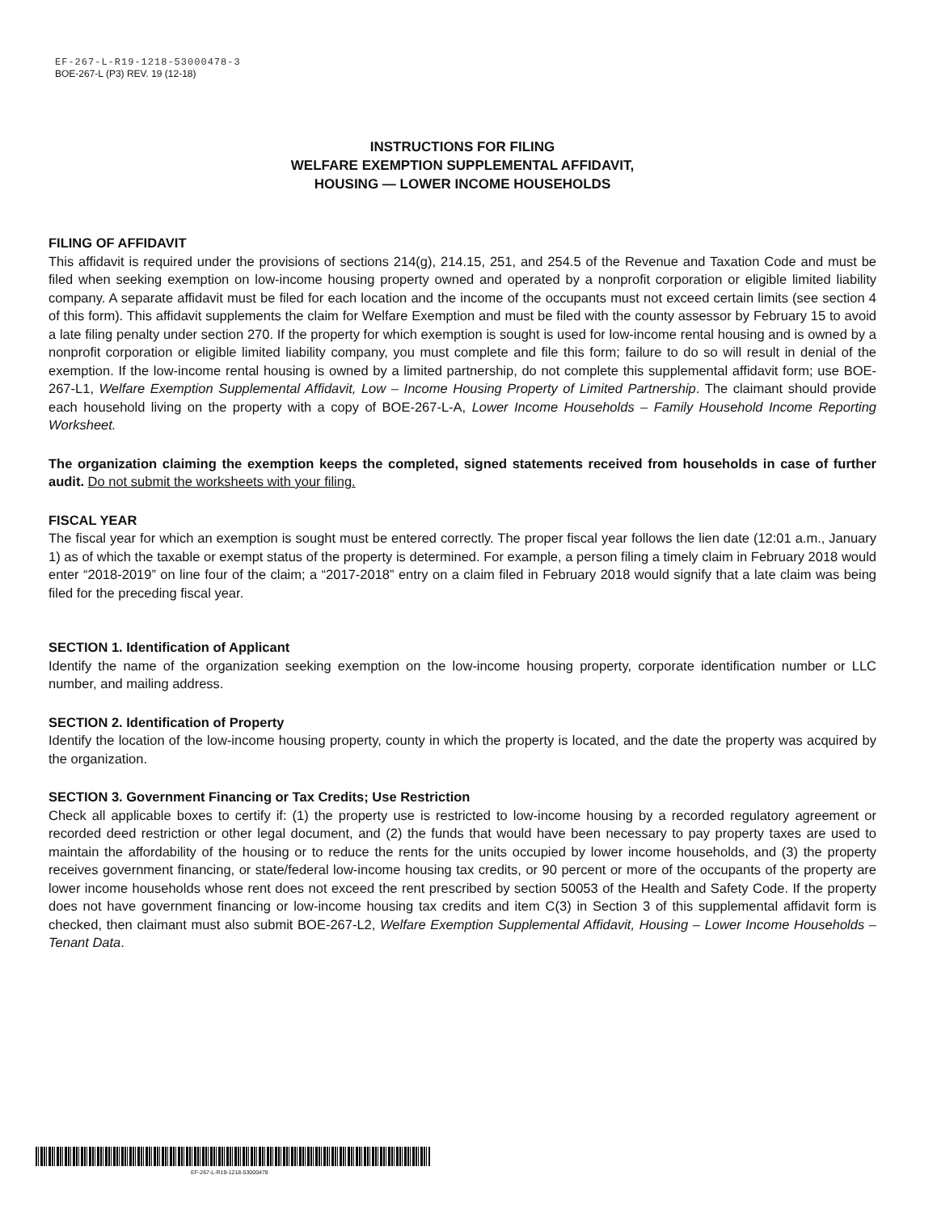EF-267-L-R19-1218-53000478-3
BOE-267-L (P3) REV. 19 (12-18)
INSTRUCTIONS FOR FILING
WELFARE EXEMPTION SUPPLEMENTAL AFFIDAVIT,
HOUSING — LOWER INCOME HOUSEHOLDS
FILING OF AFFIDAVIT
This affidavit is required under the provisions of sections 214(g), 214.15, 251, and 254.5 of the Revenue and Taxation Code and must be filed when seeking exemption on low-income housing property owned and operated by a nonprofit corporation or eligible limited liability company. A separate affidavit must be filed for each location and the income of the occupants must not exceed certain limits (see section 4 of this form). This affidavit supplements the claim for Welfare Exemption and must be filed with the county assessor by February 15 to avoid a late filing penalty under section 270. If the property for which exemption is sought is used for low-income rental housing and is owned by a nonprofit corporation or eligible limited liability company, you must complete and file this form; failure to do so will result in denial of the exemption. If the low-income rental housing is owned by a limited partnership, do not complete this supplemental affidavit form; use BOE-267-L1, Welfare Exemption Supplemental Affidavit, Low – Income Housing Property of Limited Partnership. The claimant should provide each household living on the property with a copy of BOE-267-L-A, Lower Income Households – Family Household Income Reporting Worksheet.
The organization claiming the exemption keeps the completed, signed statements received from households in case of further audit. Do not submit the worksheets with your filing.
FISCAL YEAR
The fiscal year for which an exemption is sought must be entered correctly. The proper fiscal year follows the lien date (12:01 a.m., January 1) as of which the taxable or exempt status of the property is determined. For example, a person filing a timely claim in February 2018 would enter “2018-2019” on line four of the claim; a “2017-2018” entry on a claim filed in February 2018 would signify that a late claim was being filed for the preceding fiscal year.
SECTION 1. Identification of Applicant
Identify the name of the organization seeking exemption on the low-income housing property, corporate identification number or LLC number, and mailing address.
SECTION 2. Identification of Property
Identify the location of the low-income housing property, county in which the property is located, and the date the property was acquired by the organization.
SECTION 3. Government Financing or Tax Credits; Use Restriction
Check all applicable boxes to certify if: (1) the property use is restricted to low-income housing by a recorded regulatory agreement or recorded deed restriction or other legal document, and (2) the funds that would have been necessary to pay property taxes are used to maintain the affordability of the housing or to reduce the rents for the units occupied by lower income households, and (3) the property receives government financing, or state/federal low-income housing tax credits, or 90 percent or more of the occupants of the property are lower income households whose rent does not exceed the rent prescribed by section 50053 of the Health and Safety Code. If the property does not have government financing or low-income housing tax credits and item C(3) in Section 3 of this supplemental affidavit form is checked, then claimant must also submit BOE-267-L2, Welfare Exemption Supplemental Affidavit, Housing – Lower Income Households – Tenant Data.
EF-267-L-R19-1218-53000478